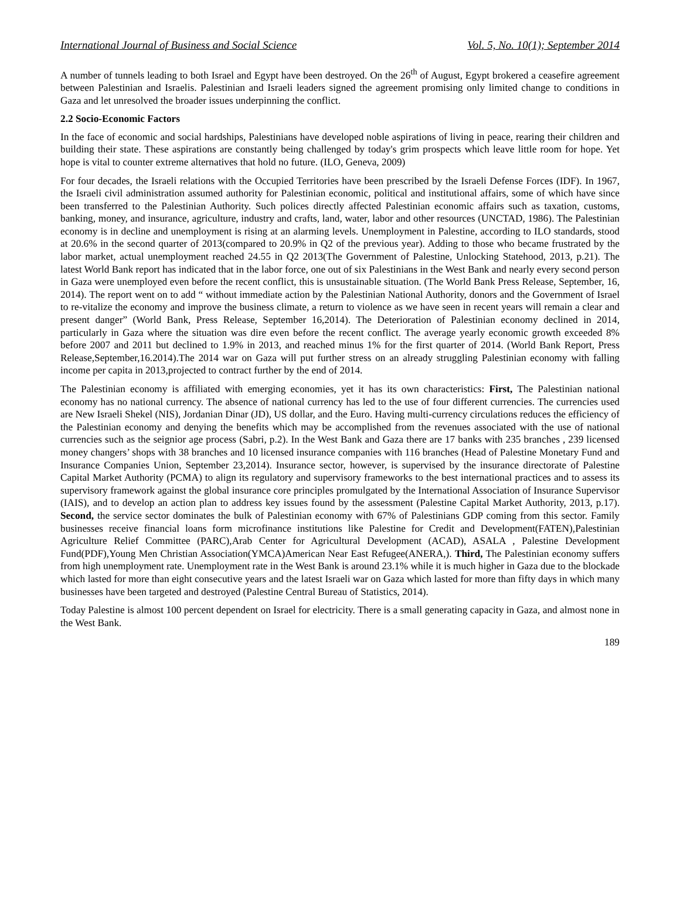International Journal of Business and Social Science Vol. 5, No. 10(1); September 2014
A number of tunnels leading to both Israel and Egypt have been destroyed. On the 26<sup>th</sup> of August, Egypt brokered a ceasefire agreement between Palestinian and Israelis. Palestinian and Israeli leaders signed the agreement promising only limited change to conditions in Gaza and let unresolved the broader issues underpinning the conflict.
2.2 Socio-Economic Factors
In the face of economic and social hardships, Palestinians have developed noble aspirations of living in peace, rearing their children and building their state. These aspirations are constantly being challenged by today's grim prospects which leave little room for hope. Yet hope is vital to counter extreme alternatives that hold no future. (ILO, Geneva, 2009)
For four decades, the Israeli relations with the Occupied Territories have been prescribed by the Israeli Defense Forces (IDF). In 1967, the Israeli civil administration assumed authority for Palestinian economic, political and institutional affairs, some of which have since been transferred to the Palestinian Authority. Such polices directly affected Palestinian economic affairs such as taxation, customs, banking, money, and insurance, agriculture, industry and crafts, land, water, labor and other resources (UNCTAD, 1986). The Palestinian economy is in decline and unemployment is rising at an alarming levels. Unemployment in Palestine, according to ILO standards, stood at 20.6% in the second quarter of 2013(compared to 20.9% in Q2 of the previous year). Adding to those who became frustrated by the labor market, actual unemployment reached 24.55 in Q2 2013(The Government of Palestine, Unlocking Statehood, 2013, p.21). The latest World Bank report has indicated that in the labor force, one out of six Palestinians in the West Bank and nearly every second person in Gaza were unemployed even before the recent conflict, this is unsustainable situation. (The World Bank Press Release, September, 16, 2014). The report went on to add “ without immediate action by the Palestinian National Authority, donors and the Government of Israel to re-vitalize the economy and improve the business climate, a return to violence as we have seen in recent years will remain a clear and present danger” (World Bank, Press Release, September 16,2014). The Deterioration of Palestinian economy declined in 2014, particularly in Gaza where the situation was dire even before the recent conflict. The average yearly economic growth exceeded 8% before 2007 and 2011 but declined to 1.9% in 2013, and reached minus 1% for the first quarter of 2014. (World Bank Report, Press Release,September,16.2014).The 2014 war on Gaza will put further stress on an already struggling Palestinian economy with falling income per capita in 2013,projected to contract further by the end of 2014.
The Palestinian economy is affiliated with emerging economies, yet it has its own characteristics: First, The Palestinian national economy has no national currency. The absence of national currency has led to the use of four different currencies. The currencies used are New Israeli Shekel (NIS), Jordanian Dinar (JD), US dollar, and the Euro. Having multi-currency circulations reduces the efficiency of the Palestinian economy and denying the benefits which may be accomplished from the revenues associated with the use of national currencies such as the seignior age process (Sabri, p.2). In the West Bank and Gaza there are 17 banks with 235 branches , 239 licensed money changers’ shops with 38 branches and 10 licensed insurance companies with 116 branches (Head of Palestine Monetary Fund and Insurance Companies Union, September 23,2014). Insurance sector, however, is supervised by the insurance directorate of Palestine Capital Market Authority (PCMA) to align its regulatory and supervisory frameworks to the best international practices and to assess its supervisory framework against the global insurance core principles promulgated by the International Association of Insurance Supervisor (IAIS), and to develop an action plan to address key issues found by the assessment (Palestine Capital Market Authority, 2013, p.17). Second, the service sector dominates the bulk of Palestinian economy with 67% of Palestinians GDP coming from this sector. Family businesses receive financial loans form microfinance institutions like Palestine for Credit and Development(FATEN),Palestinian Agriculture Relief Committee (PARC),Arab Center for Agricultural Development (ACAD), ASALA , Palestine Development Fund(PDF),Young Men Christian Association(YMCA)American Near East Refugee(ANERA,). Third, The Palestinian economy suffers from high unemployment rate. Unemployment rate in the West Bank is around 23.1% while it is much higher in Gaza due to the blockade which lasted for more than eight consecutive years and the latest Israeli war on Gaza which lasted for more than fifty days in which many businesses have been targeted and destroyed (Palestine Central Bureau of Statistics, 2014).
Today Palestine is almost 100 percent dependent on Israel for electricity. There is a small generating capacity in Gaza, and almost none in the West Bank.
189